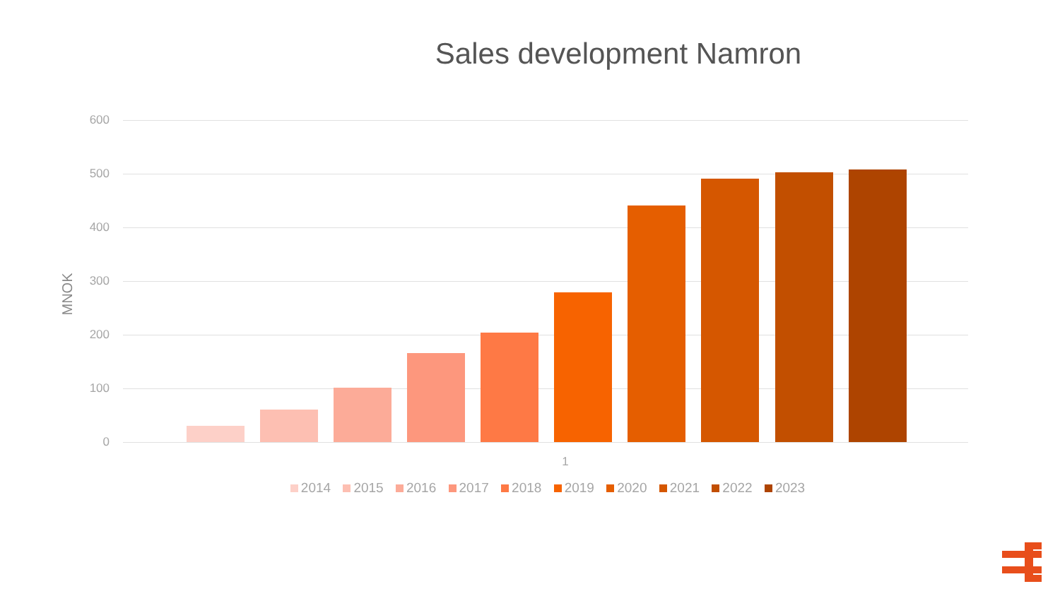Sales development Namron
MNOK
600
500
400
300
200
100
0
1
2014 2015 2016 2017 2018 2019 2020 2021 2022 2023